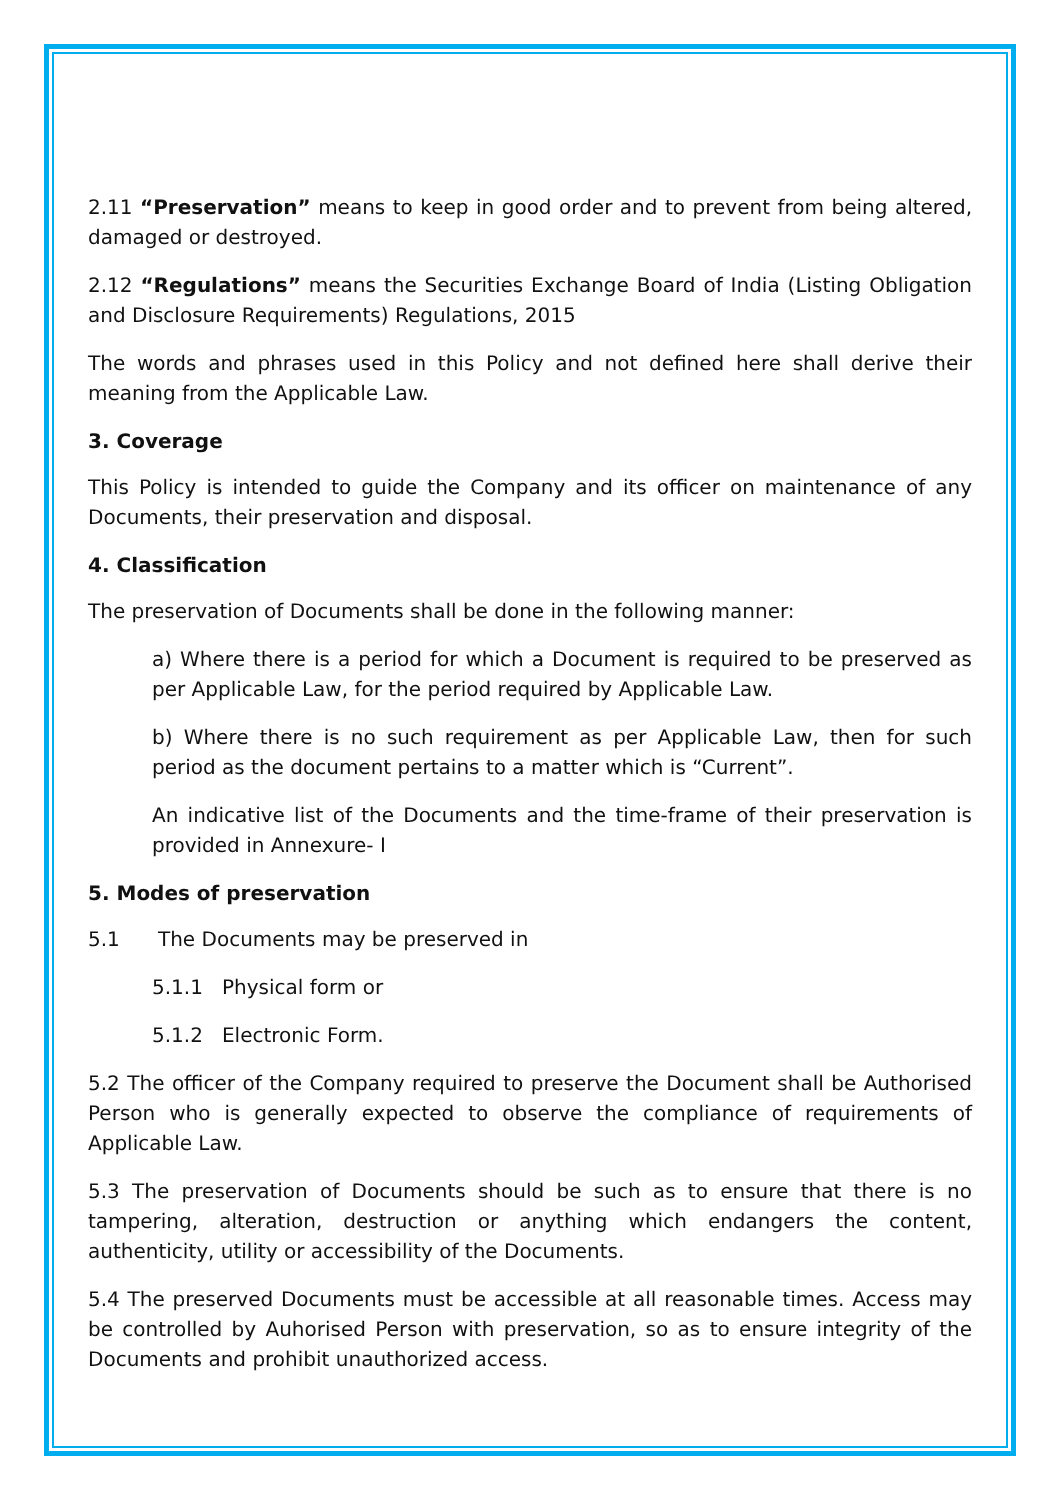2.11 “Preservation” means to keep in good order and to prevent from being altered, damaged or destroyed.
2.12 “Regulations” means the Securities Exchange Board of India (Listing Obligation and Disclosure Requirements) Regulations, 2015
The words and phrases used in this Policy and not defined here shall derive their meaning from the Applicable Law.
3. Coverage
This Policy is intended to guide the Company and its officer on maintenance of any Documents, their preservation and disposal.
4. Classification
The preservation of Documents shall be done in the following manner:
a) Where there is a period for which a Document is required to be preserved as per Applicable Law, for the period required by Applicable Law.
b) Where there is no such requirement as per Applicable Law, then for such period as the document pertains to a matter which is “Current”.
An indicative list of the Documents and the time-frame of their preservation is provided in Annexure- I
5. Modes of preservation
5.1 The Documents may be preserved in
5.1.1 Physical form or
5.1.2 Electronic Form.
5.2 The officer of the Company required to preserve the Document shall be Authorised Person who is generally expected to observe the compliance of requirements of Applicable Law.
5.3 The preservation of Documents should be such as to ensure that there is no tampering, alteration, destruction or anything which endangers the content, authenticity, utility or accessibility of the Documents.
5.4 The preserved Documents must be accessible at all reasonable times. Access may be controlled by Auhorised Person with preservation, so as to ensure integrity of the Documents and prohibit unauthorized access.